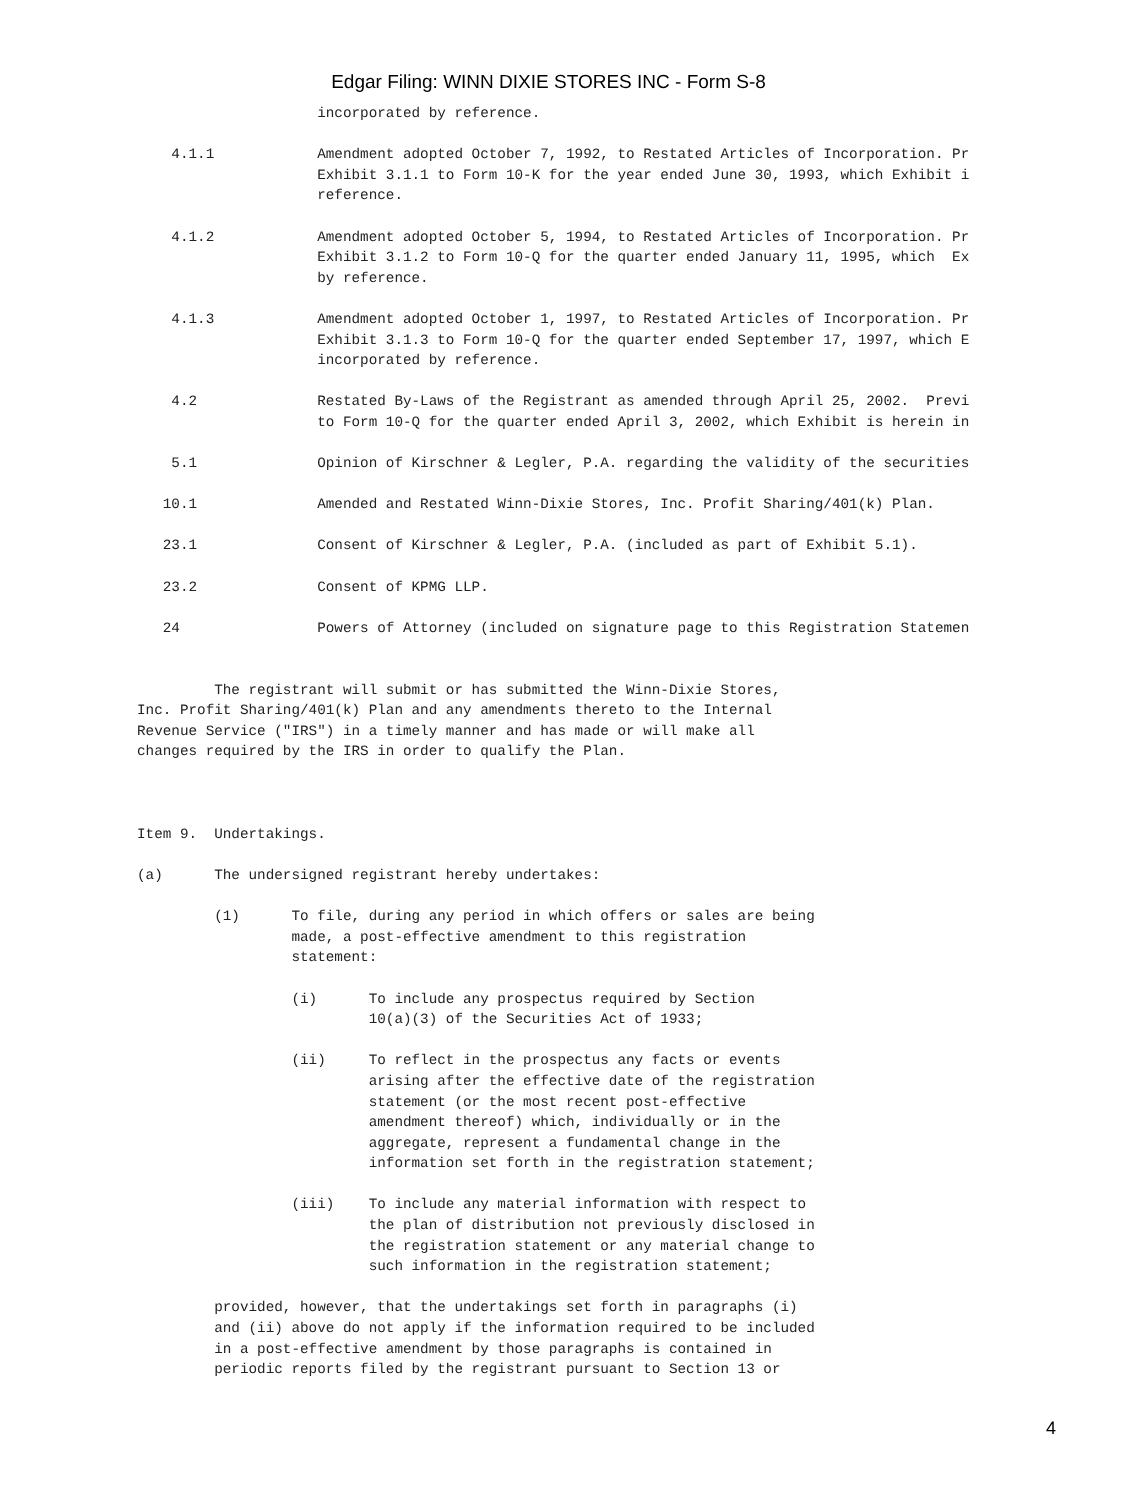Edgar Filing: WINN DIXIE STORES INC - Form S-8
                     incorporated by reference.

    4.1.1            Amendment adopted October 7, 1992, to Restated Articles of Incorporation. Pr
                     Exhibit 3.1.1 to Form 10-K for the year ended June 30, 1993, which Exhibit i
                     reference.

    4.1.2            Amendment adopted October 5, 1994, to Restated Articles of Incorporation. Pr
                     Exhibit 3.1.2 to Form 10-Q for the quarter ended January 11, 1995, which  Ex
                     by reference.

    4.1.3            Amendment adopted October 1, 1997, to Restated Articles of Incorporation. Pr
                     Exhibit 3.1.3 to Form 10-Q for the quarter ended September 17, 1997, which E
                     incorporated by reference.

    4.2              Restated By-Laws of the Registrant as amended through April 25, 2002.  Previ
                     to Form 10-Q for the quarter ended April 3, 2002, which Exhibit is herein in

    5.1              Opinion of Kirschner & Legler, P.A. regarding the validity of the securities

   10.1              Amended and Restated Winn-Dixie Stores, Inc. Profit Sharing/401(k) Plan.

   23.1              Consent of Kirschner & Legler, P.A. (included as part of Exhibit 5.1).

   23.2              Consent of KPMG LLP.

   24                Powers of Attorney (included on signature page to this Registration Statemen


         The registrant will submit or has submitted the Winn-Dixie Stores,
Inc. Profit Sharing/401(k) Plan and any amendments thereto to the Internal
Revenue Service ("IRS") in a timely manner and has made or will make all
changes required by the IRS in order to qualify the Plan.



Item 9.  Undertakings.

(a)      The undersigned registrant hereby undertakes:

         (1)      To file, during any period in which offers or sales are being
                  made, a post-effective amendment to this registration
                  statement:

                  (i)      To include any prospectus required by Section
                           10(a)(3) of the Securities Act of 1933;

                  (ii)     To reflect in the prospectus any facts or events
                           arising after the effective date of the registration
                           statement (or the most recent post-effective
                           amendment thereof) which, individually or in the
                           aggregate, represent a fundamental change in the
                           information set forth in the registration statement;

                  (iii)    To include any material information with respect to
                           the plan of distribution not previously disclosed in
                           the registration statement or any material change to
                           such information in the registration statement;

         provided, however, that the undertakings set forth in paragraphs (i)
         and (ii) above do not apply if the information required to be included
         in a post-effective amendment by those paragraphs is contained in
         periodic reports filed by the registrant pursuant to Section 13 or
4